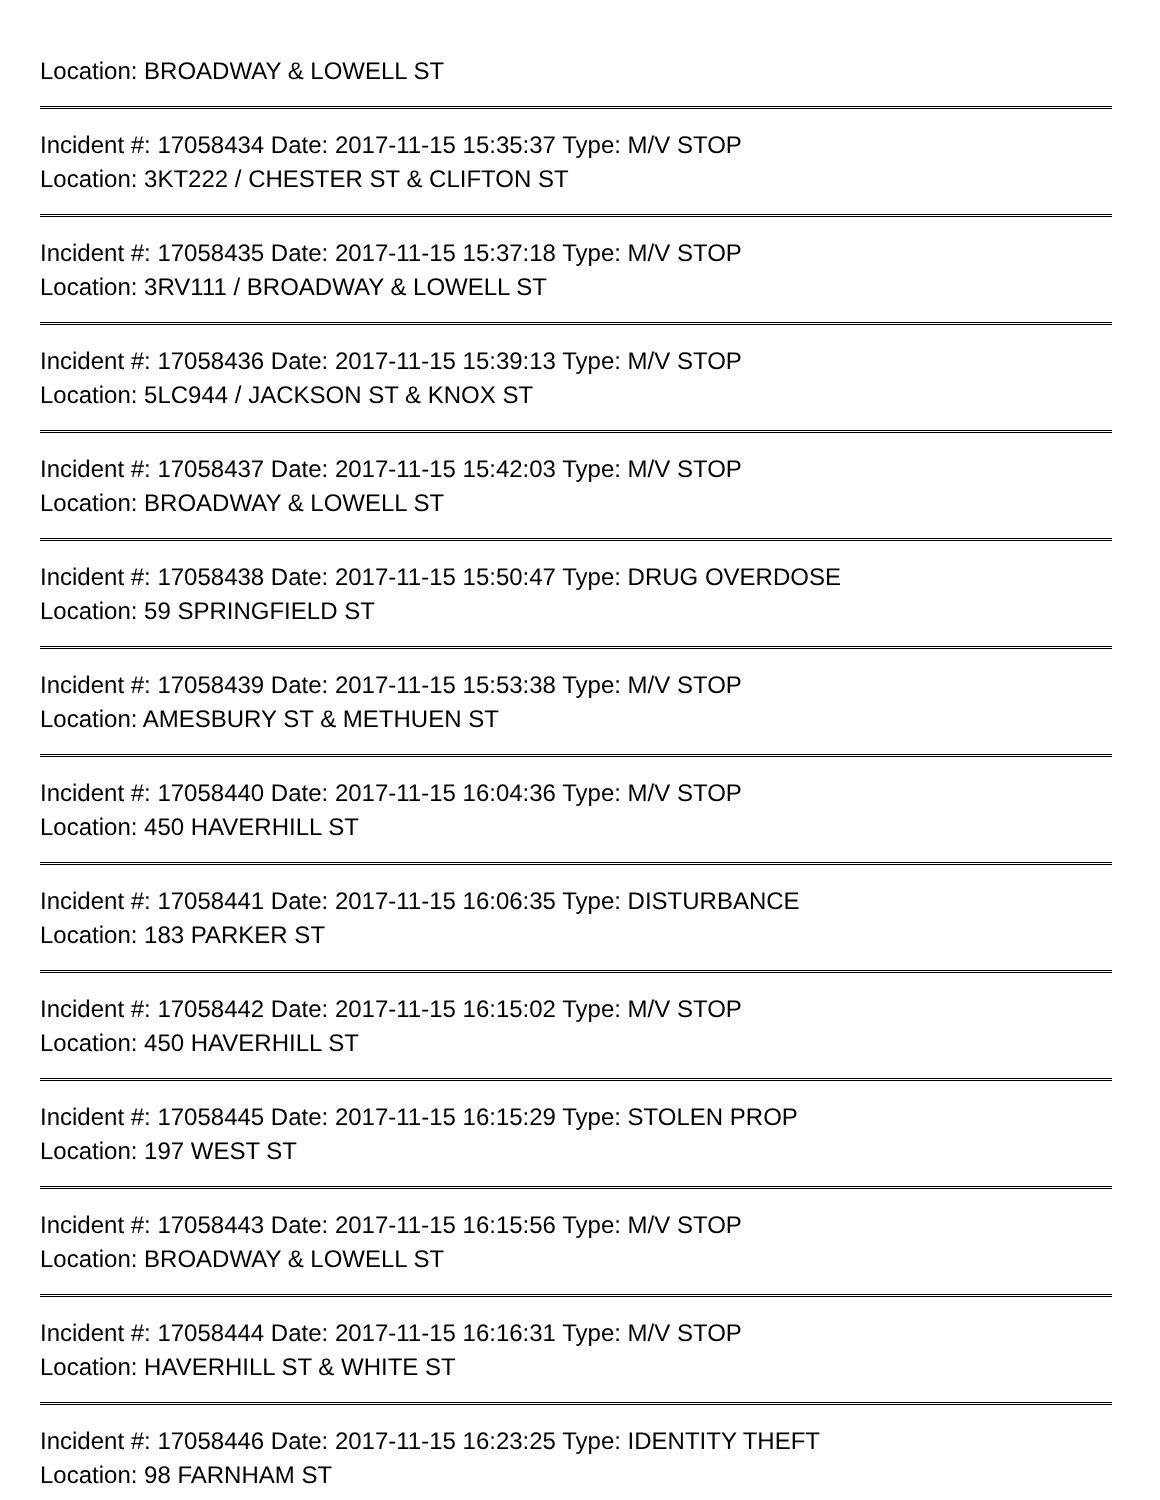Location: BROADWAY & LOWELL ST
Incident #: 17058434 Date: 2017-11-15 15:35:37 Type: M/V STOP
Location: 3KT222 / CHESTER ST & CLIFTON ST
Incident #: 17058435 Date: 2017-11-15 15:37:18 Type: M/V STOP
Location: 3RV111 / BROADWAY & LOWELL ST
Incident #: 17058436 Date: 2017-11-15 15:39:13 Type: M/V STOP
Location: 5LC944 / JACKSON ST & KNOX ST
Incident #: 17058437 Date: 2017-11-15 15:42:03 Type: M/V STOP
Location: BROADWAY & LOWELL ST
Incident #: 17058438 Date: 2017-11-15 15:50:47 Type: DRUG OVERDOSE
Location: 59 SPRINGFIELD ST
Incident #: 17058439 Date: 2017-11-15 15:53:38 Type: M/V STOP
Location: AMESBURY ST & METHUEN ST
Incident #: 17058440 Date: 2017-11-15 16:04:36 Type: M/V STOP
Location: 450 HAVERHILL ST
Incident #: 17058441 Date: 2017-11-15 16:06:35 Type: DISTURBANCE
Location: 183 PARKER ST
Incident #: 17058442 Date: 2017-11-15 16:15:02 Type: M/V STOP
Location: 450 HAVERHILL ST
Incident #: 17058445 Date: 2017-11-15 16:15:29 Type: STOLEN PROP
Location: 197 WEST ST
Incident #: 17058443 Date: 2017-11-15 16:15:56 Type: M/V STOP
Location: BROADWAY & LOWELL ST
Incident #: 17058444 Date: 2017-11-15 16:16:31 Type: M/V STOP
Location: HAVERHILL ST & WHITE ST
Incident #: 17058446 Date: 2017-11-15 16:23:25 Type: IDENTITY THEFT
Location: 98 FARNHAM ST